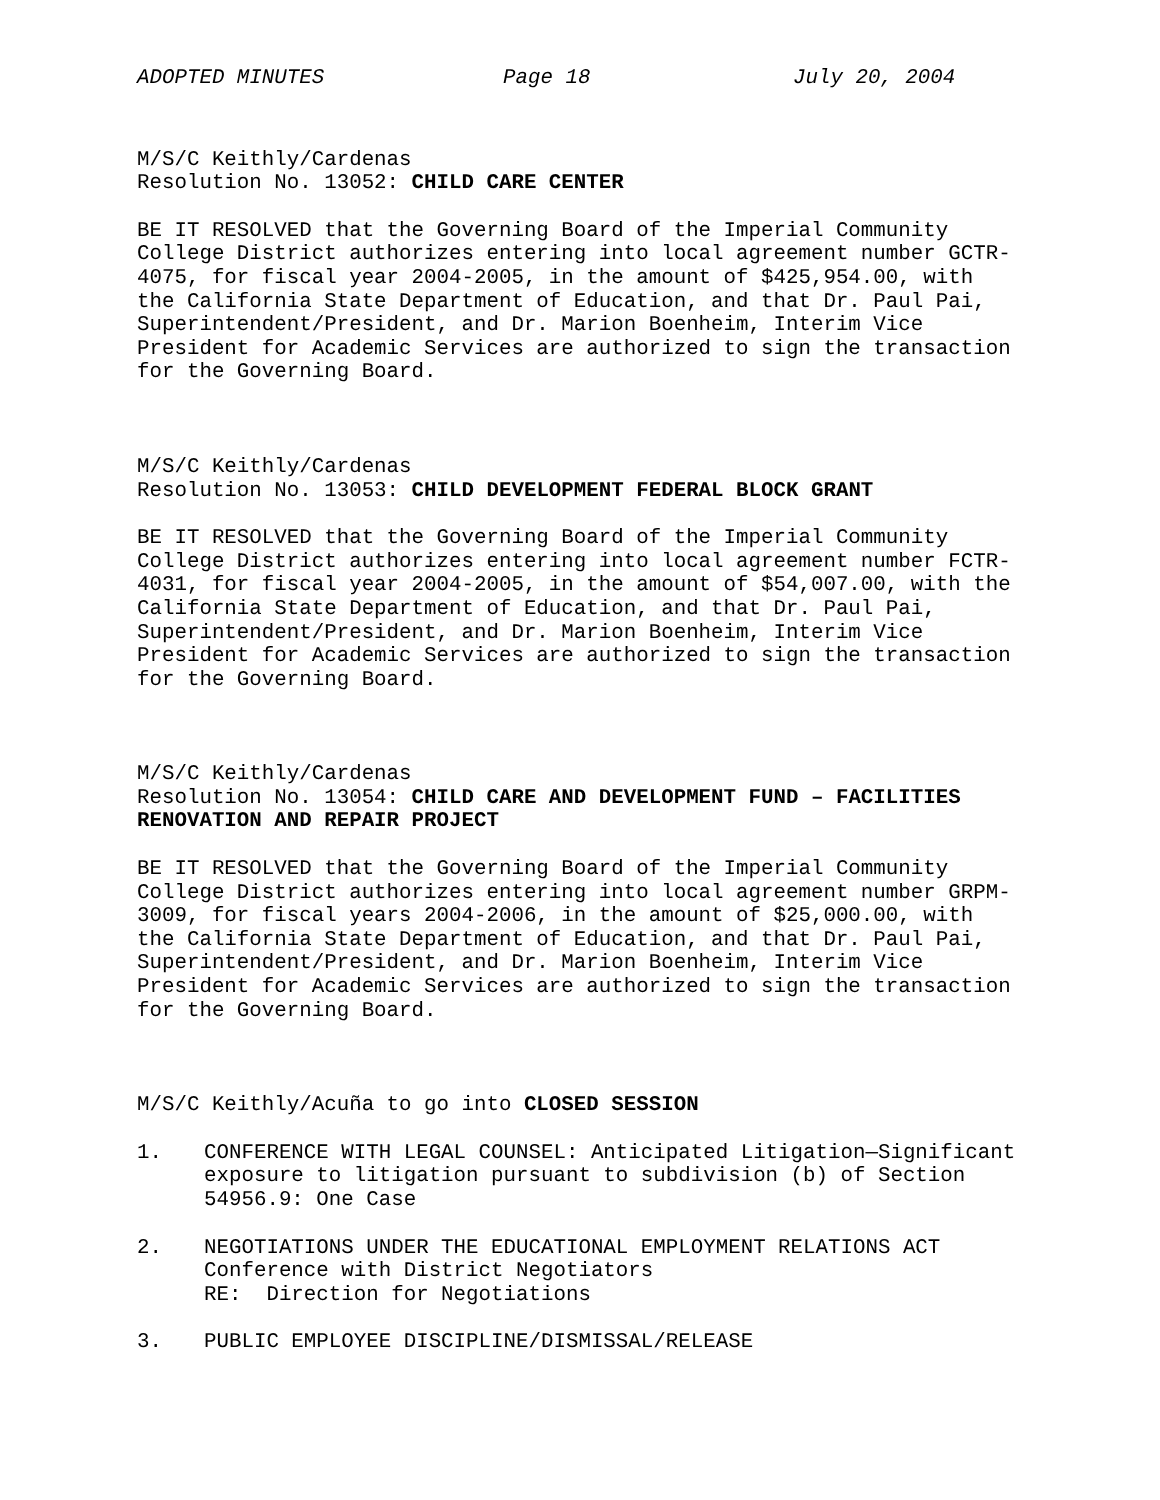ADOPTED MINUTES Page 18 July 20, 2004
M/S/C Keithly/Cardenas Resolution No. 13052: CHILD CARE CENTER
BE IT RESOLVED that the Governing Board of the Imperial Community College District authorizes entering into local agreement number GCTR- 4075, for fiscal year 2004-2005, in the amount of $425,954.00, with the California State Department of Education, and that Dr. Paul Pai, Superintendent/President, and Dr. Marion Boenheim, Interim Vice President for Academic Services are authorized to sign the transaction for the Governing Board.
M/S/C Keithly/Cardenas Resolution No. 13053: CHILD DEVELOPMENT FEDERAL BLOCK GRANT
BE IT RESOLVED that the Governing Board of the Imperial Community College District authorizes entering into local agreement number FCTR- 4031, for fiscal year 2004-2005, in the amount of $54,007.00, with the California State Department of Education, and that Dr. Paul Pai, Superintendent/President, and Dr. Marion Boenheim, Interim Vice President for Academic Services are authorized to sign the transaction for the Governing Board.
M/S/C Keithly/Cardenas Resolution No. 13054: CHILD CARE AND DEVELOPMENT FUND – FACILITIES RENOVATION AND REPAIR PROJECT
BE IT RESOLVED that the Governing Board of the Imperial Community College District authorizes entering into local agreement number GRPM- 3009, for fiscal years 2004-2006, in the amount of $25,000.00, with the California State Department of Education, and that Dr. Paul Pai, Superintendent/President, and Dr. Marion Boenheim, Interim Vice President for Academic Services are authorized to sign the transaction for the Governing Board.
M/S/C Keithly/Acuña to go into CLOSED SESSION
1. CONFERENCE WITH LEGAL COUNSEL: Anticipated Litigation—Significant exposure to litigation pursuant to subdivision (b) of Section 54956.9: One Case
2. NEGOTIATIONS UNDER THE EDUCATIONAL EMPLOYMENT RELATIONS ACT Conference with District Negotiators RE: Direction for Negotiations
3. PUBLIC EMPLOYEE DISCIPLINE/DISMISSAL/RELEASE